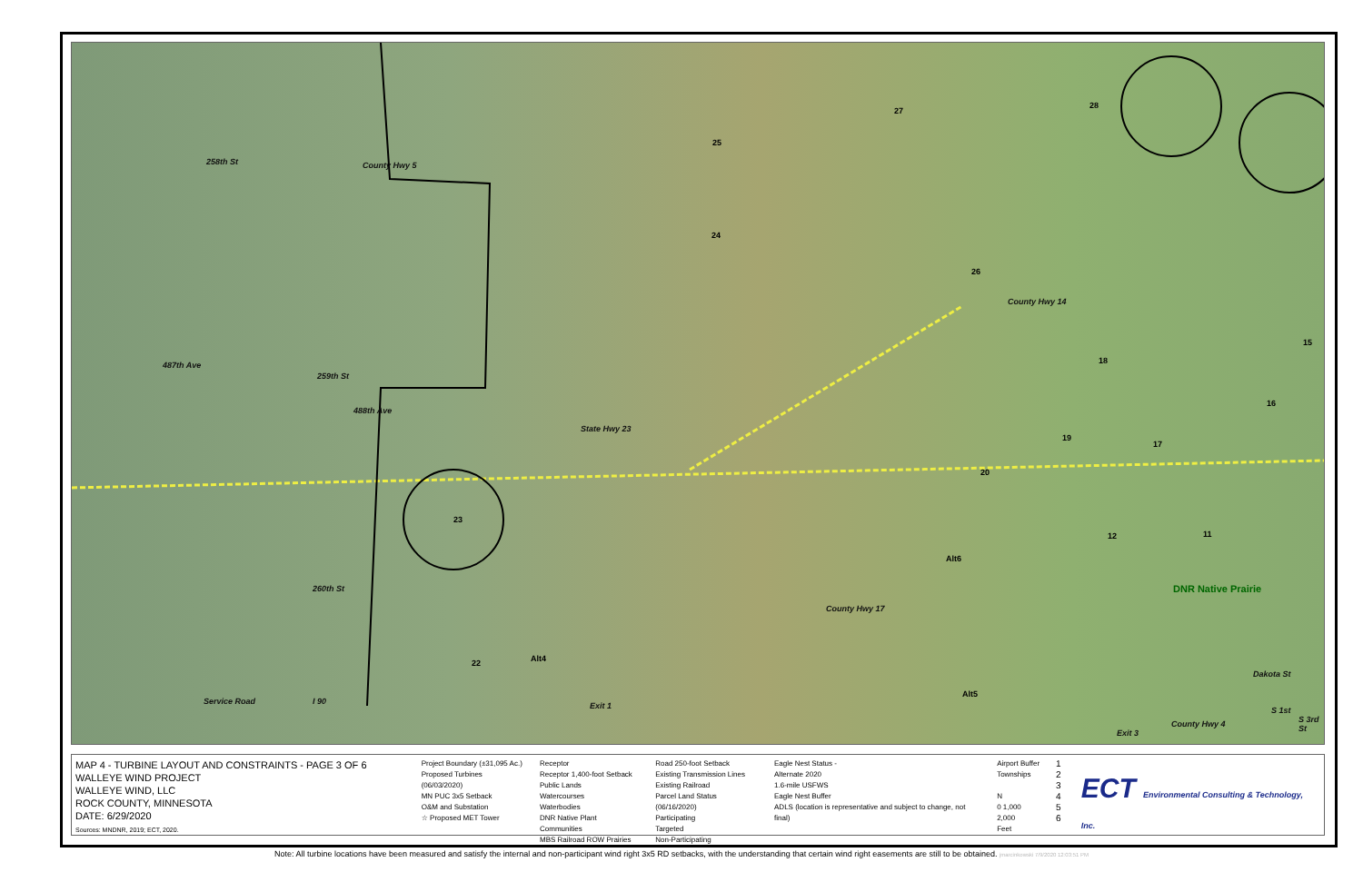258th St County Hwy 5
259th St
260th St
487th Ave
488th Ave
State Hwy 23
County Hwy 14
County Hwy 17
Service Road I 90 Exit 1
Exit 3
County Hwy 4
Dakota St
S 1st
S 3rd St
25
27
28
24
26
18
15
16
19
17
20
23
12 11
Alt6
22 Alt4
Alt5
DNR Native Prairie
MAP 4 - TURBINE LAYOUT AND CONSTRAINTS - PAGE 3 OF 6
WALLEYE WIND PROJECT
WALLEYE WIND, LLC
ROCK COUNTY, MINNESOTA
DATE: 6/29/2020
Sources: MNDNR, 2019; ECT, 2020.
Project Boundary (±31,095 Ac.)
Proposed Turbines (06/03/2020)
MN PUC 3x5 Setback
O&M and Substation
☆ Proposed MET Tower
Receptor
Receptor 1,400-foot Setback
Public Lands
Watercourses
Waterbodies
DNR Native Plant Communities
MBS Railroad ROW Prairies
Road 250-foot Setback
Existing Transmission Lines
Existing Railroad
Parcel Land Status (06/16/2020)
Participating
Targeted
Non-Participating
Eagle Nest Status -
Alternate 2020
1.6-mile USFWS
Eagle Nest Buffer
ADLS (location is representative and subject to change, not final)
Airport Buffer
Townships
N
0 1,000 2,000
Feet
1 2
3 4
5 6
ECT Environmental Consulting & Technology, Inc.
Note: All turbine locations have been measured and satisfy the internal and non-participant wind right 3x5 RD setbacks, with the understanding that certain wind right easements are still to be obtained. jmarcinkowski 7/9/2020 12:03:51 PM